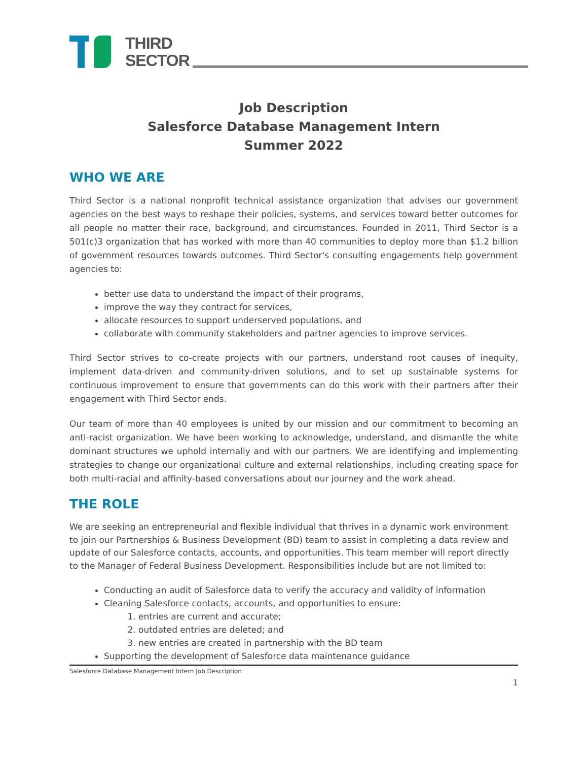THIRD
SECTOR
Job Description
Salesforce Database Management Intern
Summer 2022
WHO WE ARE
Third Sector is a national nonprofit technical assistance organization that advises our government agencies on the best ways to reshape their policies, systems, and services toward better outcomes for all people no matter their race, background, and circumstances. Founded in 2011, Third Sector is a 501(c)3 organization that has worked with more than 40 communities to deploy more than $1.2 billion of government resources towards outcomes. Third Sector's consulting engagements help government agencies to:
better use data to understand the impact of their programs,
improve the way they contract for services,
allocate resources to support underserved populations, and
collaborate with community stakeholders and partner agencies to improve services.
Third Sector strives to co-create projects with our partners, understand root causes of inequity, implement data-driven and community-driven solutions, and to set up sustainable systems for continuous improvement to ensure that governments can do this work with their partners after their engagement with Third Sector ends.
Our team of more than 40 employees is united by our mission and our commitment to becoming an anti-racist organization. We have been working to acknowledge, understand, and dismantle the white dominant structures we uphold internally and with our partners. We are identifying and implementing strategies to change our organizational culture and external relationships, including creating space for both multi-racial and affinity-based conversations about our journey and the work ahead.
THE ROLE
We are seeking an entrepreneurial and flexible individual that thrives in a dynamic work environment to join our Partnerships & Business Development (BD) team to assist in completing a data review and update of our Salesforce contacts, accounts, and opportunities. This team member will report directly to the Manager of Federal Business Development. Responsibilities include but are not limited to:
Conducting an audit of Salesforce data to verify the accuracy and validity of information
Cleaning Salesforce contacts, accounts, and opportunities to ensure:
1. entries are current and accurate;
2. outdated entries are deleted; and
3. new entries are created in partnership with the BD team
Supporting the development of Salesforce data maintenance guidance
Salesforce Database Management Intern Job Description
1